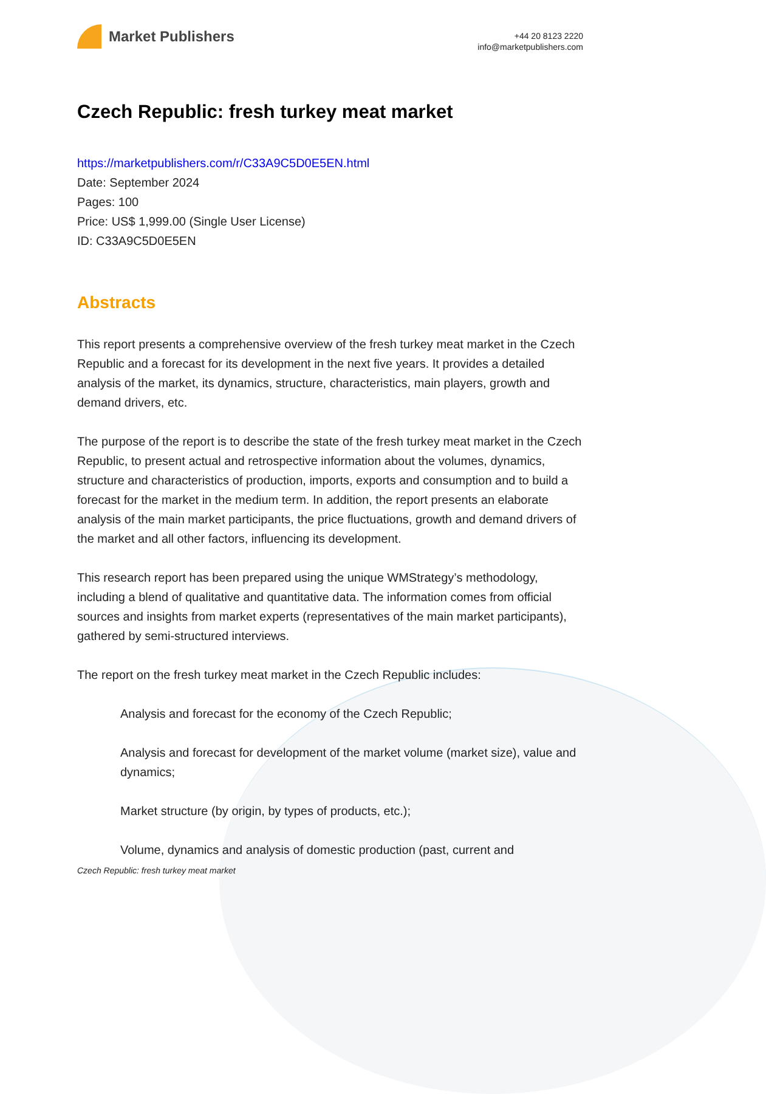Market Publishers
+44 20 8123 2220
info@marketpublishers.com
Czech Republic: fresh turkey meat market
https://marketpublishers.com/r/C33A9C5D0E5EN.html
Date: September 2024
Pages: 100
Price: US$ 1,999.00 (Single User License)
ID: C33A9C5D0E5EN
Abstracts
This report presents a comprehensive overview of the fresh turkey meat market in the Czech Republic and a forecast for its development in the next five years. It provides a detailed analysis of the market, its dynamics, structure, characteristics, main players, growth and demand drivers, etc.
The purpose of the report is to describe the state of the fresh turkey meat market in the Czech Republic, to present actual and retrospective information about the volumes, dynamics, structure and characteristics of production, imports, exports and consumption and to build a forecast for the market in the medium term. In addition, the report presents an elaborate analysis of the main market participants, the price fluctuations, growth and demand drivers of the market and all other factors, influencing its development.
This research report has been prepared using the unique WMStrategy’s methodology, including a blend of qualitative and quantitative data. The information comes from official sources and insights from market experts (representatives of the main market participants), gathered by semi-structured interviews.
The report on the fresh turkey meat market in the Czech Republic includes:
Analysis and forecast for the economy of the Czech Republic;
Analysis and forecast for development of the market volume (market size), value and dynamics;
Market structure (by origin, by types of products, etc.);
Volume, dynamics and analysis of domestic production (past, current and
Czech Republic: fresh turkey meat market